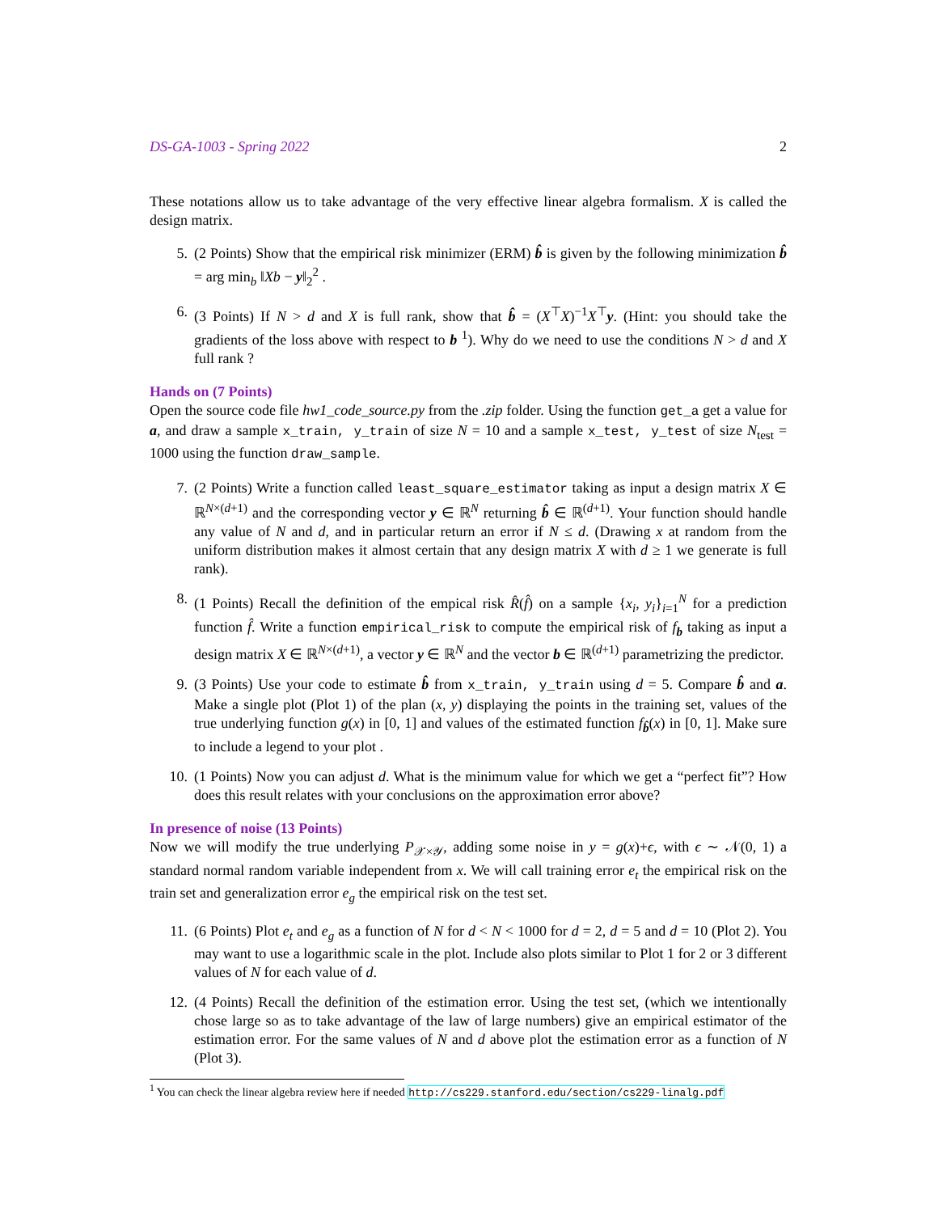DS-GA-1003 - Spring 2022 2
These notations allow us to take advantage of the very effective linear algebra formalism. X is called the design matrix.
5. (2 Points) Show that the empirical risk minimizer (ERM) b̂ is given by the following minimization b̂ = arg min<sub>b</sub> ‖Xb − y‖<sub>2</sub><sup>2</sup> .
6. (3 Points) If N > d and X is full rank, show that b̂ = (X<sup>⊤</sup>X)<sup>−1</sup>X<sup>⊤</sup>y. (Hint: you should take the gradients of the loss above with respect to b <sup>1</sup>). Why do we need to use the conditions N > d and X full rank ?
Hands on (7 Points)
Open the source code file hw1_code_source.py from the .zip folder. Using the function get_a get a value for a, and draw a sample x_train, y_train of size N = 10 and a sample x_test, y_test of size N<sub>test</sub> = 1000 using the function draw_sample.
7. (2 Points) Write a function called least_square_estimator taking as input a design matrix X ∈ ℝ<sup>N×(d+1)</sup> and the corresponding vector y ∈ ℝ<sup>N</sup> returning b̂ ∈ ℝ<sup>(d+1)</sup>. Your function should handle any value of N and d, and in particular return an error if N ≤ d. (Drawing x at random from the uniform distribution makes it almost certain that any design matrix X with d ≥ 1 we generate is full rank).
8. (1 Points) Recall the definition of the empical risk R̂(f̂) on a sample {x<sub>i</sub>, y<sub>i</sub>}<sub>i=1</sub><sup>N</sup> for a prediction function f̂. Write a function empirical_risk to compute the empirical risk of f<sub>b</sub> taking as input a design matrix X ∈ ℝ<sup>N×(d+1)</sup>, a vector y ∈ ℝ<sup>N</sup> and the vector b ∈ ℝ<sup>(d+1)</sup> parametrizing the predictor.
9. (3 Points) Use your code to estimate b̂ from x_train, y_train using d = 5. Compare b̂ and a. Make a single plot (Plot 1) of the plan (x, y) displaying the points in the training set, values of the true underlying function g(x) in [0, 1] and values of the estimated function f<sub>b̂</sub>(x) in [0, 1]. Make sure to include a legend to your plot .
10. (1 Points) Now you can adjust d. What is the minimum value for which we get a “perfect fit”? How does this result relates with your conclusions on the approximation error above?
In presence of noise (13 Points)
Now we will modify the true underlying P<sub>𝒳×𝒴</sub>, adding some noise in y = g(x)+ϵ, with ϵ ∼ 𝒩(0, 1) a standard normal random variable independent from x. We will call training error e<sub>t</sub> the empirical risk on the train set and generalization error e<sub>g</sub> the empirical risk on the test set.
11. (6 Points) Plot e<sub>t</sub> and e<sub>g</sub> as a function of N for d < N < 1000 for d = 2, d = 5 and d = 10 (Plot 2). You may want to use a logarithmic scale in the plot. Include also plots similar to Plot 1 for 2 or 3 different values of N for each value of d.
12. (4 Points) Recall the definition of the estimation error. Using the test set, (which we intentionally chose large so as to take advantage of the law of large numbers) give an empirical estimator of the estimation error. For the same values of N and d above plot the estimation error as a function of N (Plot 3).
<sup>1</sup> You can check the linear algebra review here if needed http://cs229.stanford.edu/section/cs229-linalg.pdf